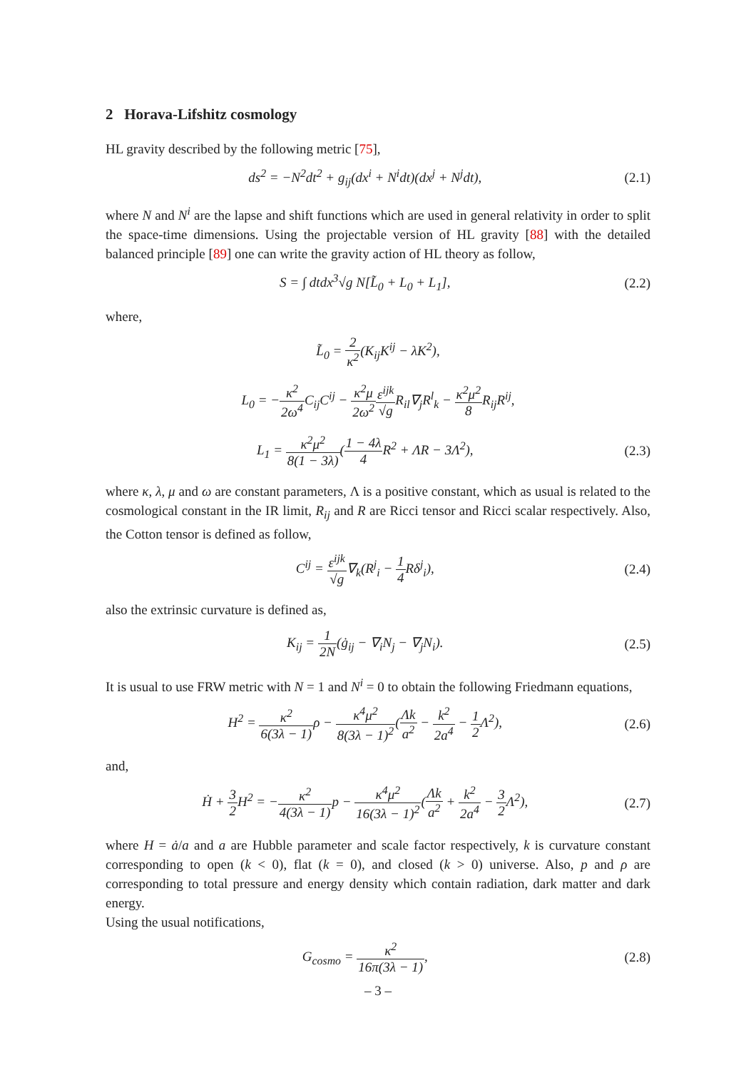2 Horava-Lifshitz cosmology
HL gravity described by the following metric [75],
ds<sup>2</sup> = −N<sup>2</sup>dt<sup>2</sup> + g<sub>ij</sub>(dx<sup>i</sup> + N<sup>i</sup>dt)(dx<sup>j</sup> + N<sup>j</sup>dt),
(2.1)
where N and N<sup>i</sup> are the lapse and shift functions which are used in general relativity in order to split the space-time dimensions. Using the projectable version of HL gravity [88] with the detailed balanced principle [89] one can write the gravity action of HL theory as follow,
S = ∫ dtdx<sup>3</sup>√g N[L̃<sub>0</sub> + L<sub>0</sub> + L<sub>1</sub>],
(2.2)
where,
L̃<sub>0</sub> = 2 κ<sup>2</sup>(K<sub>ij</sub>K<sup>ij</sup> − λK<sup>2</sup>),
L<sub>0</sub> = −κ<sup>2</sup> 2ω<sup>4</sup> C<sub>ij</sub>C<sup>ij</sup> − κ<sup>2</sup>μ 2ω<sup>2</sup> ε<sup>ijk</sup> √g R<sub>il</sub>∇<sub>j</sub>R<sup>l</sup><sub>k</sub> − κ<sup>2</sup>μ<sup>2</sup> 8 R<sub>ij</sub>R<sup>ij</sup>,
L<sub>1</sub> = κ<sup>2</sup>μ<sup>2</sup> 8(1 − 3λ)(1 − 4λ 4 R<sup>2</sup> + ΛR − 3Λ<sup>2</sup>),
(2.3)
where κ, λ, μ and ω are constant parameters, Λ is a positive constant, which as usual is related to the cosmological constant in the IR limit, R<sub>ij</sub> and R are Ricci tensor and Ricci scalar respectively. Also, the Cotton tensor is defined as follow,
C<sup>ij</sup> = ε<sup>ijk</sup> √g∇<sub>k</sub>(R<sup>j</sup><sub>i</sub> − 1 4 Rδ<sup>j</sup><sub>i</sub>),
(2.4)
also the extrinsic curvature is defined as,
K<sub>ij</sub> = 1 2N(ġ<sub>ij</sub> − ∇<sub>i</sub>N<sub>j</sub> − ∇<sub>j</sub>N<sub>i</sub>). (2.5)
It is usual to use FRW metric with N = 1 and N<sup>i</sup> = 0 to obtain the following Friedmann equations,
H<sup>2</sup> = κ<sup>2</sup> 6(3λ − 1) ρ − κ<sup>4</sup>μ<sup>2</sup> 8(3λ − 1)<sup>2</sup>(Λk a<sup>2</sup> − k<sup>2</sup> 2a<sup>4</sup> − 1 2 Λ<sup>2</sup>),
(2.6)
and,
Ḣ + 3 2 H<sup>2</sup> = −κ<sup>2</sup> 4(3λ − 1) p − κ<sup>4</sup>μ<sup>2</sup> 16(3λ − 1)<sup>2</sup>(Λk a<sup>2</sup> + k<sup>2</sup> 2a<sup>4</sup> − 3 2 Λ<sup>2</sup>),
(2.7)
where H = ȧ/a and a are Hubble parameter and scale factor respectively, k is curvature constant corresponding to open (k < 0), flat (k = 0), and closed (k > 0) universe. Also, p and ρ are corresponding to total pressure and energy density which contain radiation, dark matter and dark energy.
Using the usual notifications,
G<sub>cosmo</sub> = κ<sup>2</sup> 16π(3λ − 1), (2.8)
– 3 –